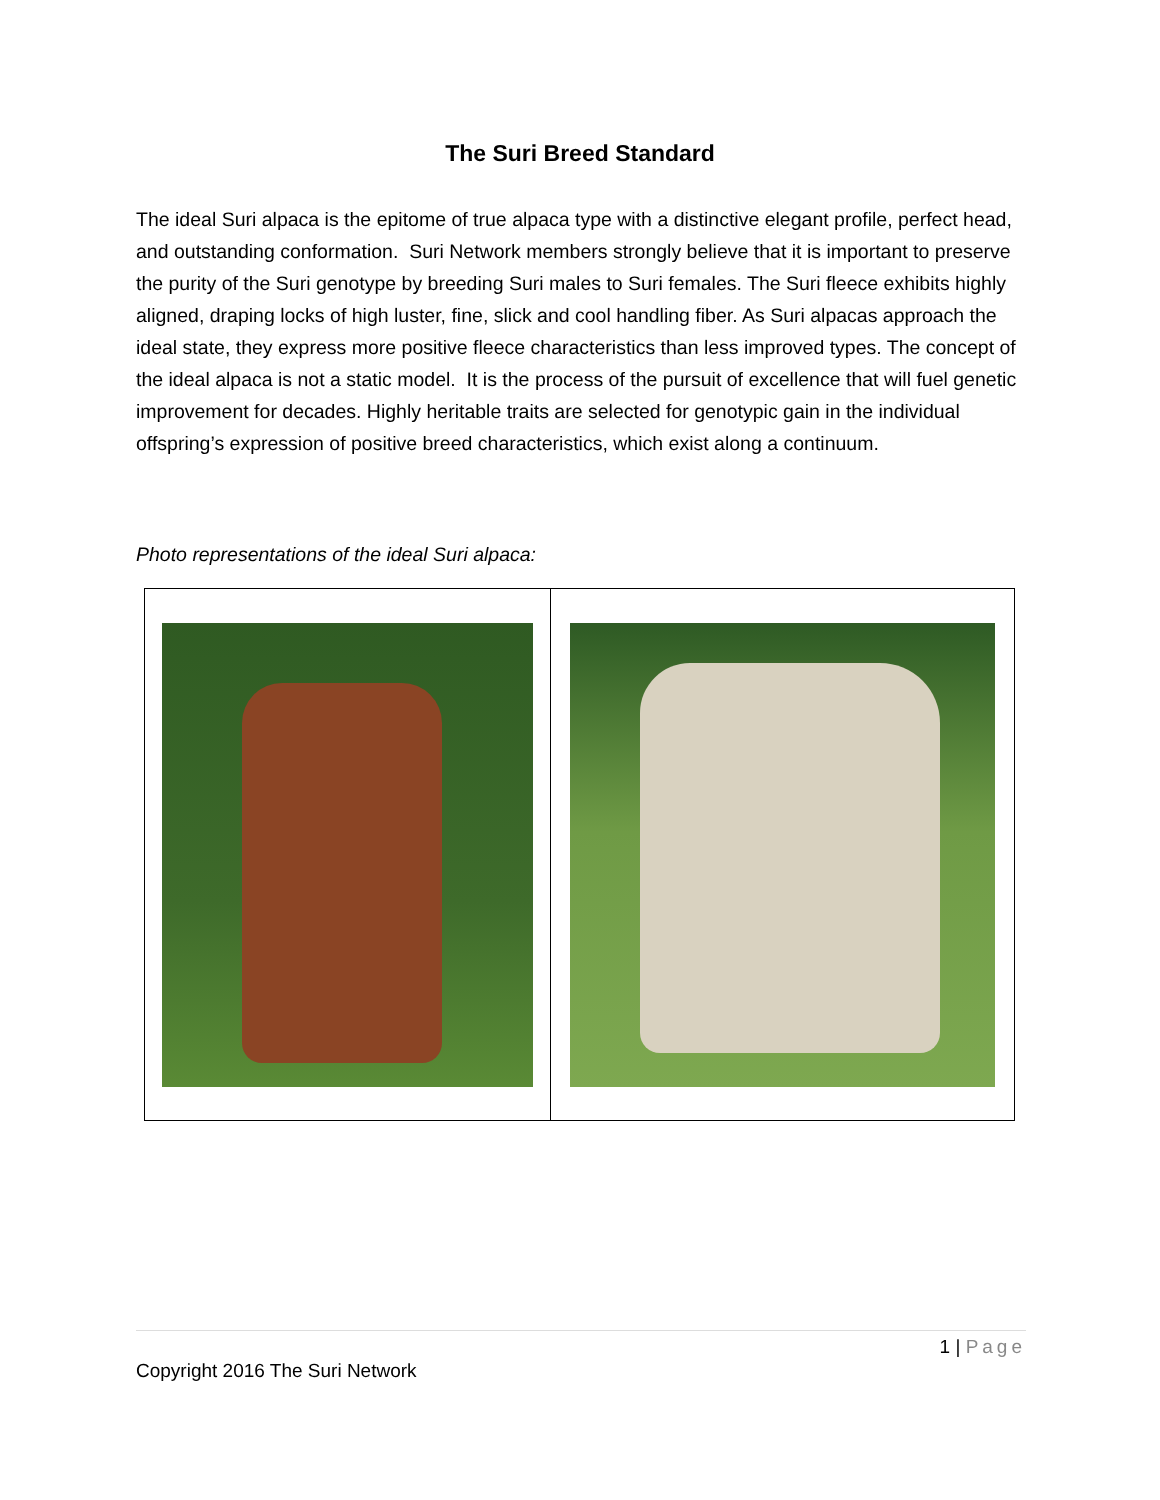The Suri Breed Standard
The ideal Suri alpaca is the epitome of true alpaca type with a distinctive elegant profile, perfect head, and outstanding conformation. Suri Network members strongly believe that it is important to preserve the purity of the Suri genotype by breeding Suri males to Suri females. The Suri fleece exhibits highly aligned, draping locks of high luster, fine, slick and cool handling fiber. As Suri alpacas approach the ideal state, they express more positive fleece characteristics than less improved types. The concept of the ideal alpaca is not a static model. It is the process of the pursuit of excellence that will fuel genetic improvement for decades. Highly heritable traits are selected for genotypic gain in the individual offspring’s expression of positive breed characteristics, which exist along a continuum.
Photo representations of the ideal Suri alpaca:
1 | Page
Copyright 2016 The Suri Network